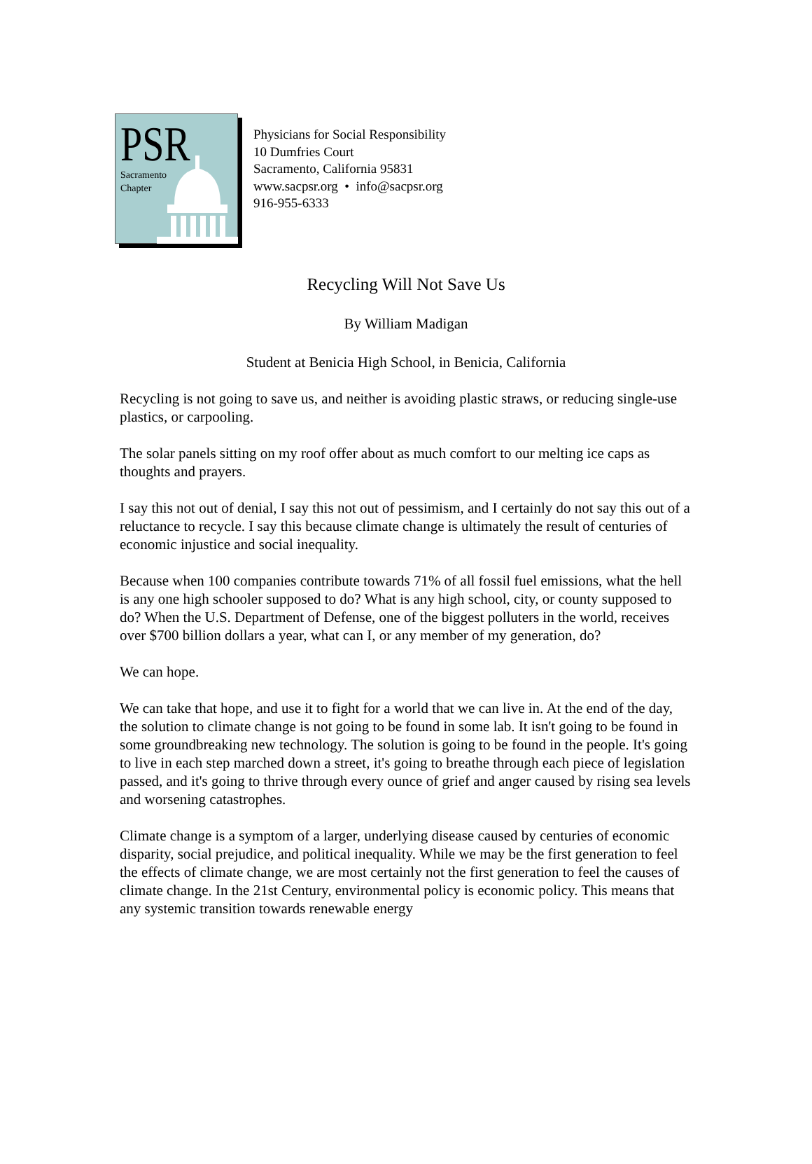PSR
Sacramento
Chapter
Physicians for Social Responsibility
10 Dumfries Court
Sacramento, California 95831
www.sacpsr.org • info@sacpsr.org
916-955-6333
Recycling Will Not Save Us
By William Madigan
Student at Benicia High School, in Benicia, California
Recycling is not going to save us, and neither is avoiding plastic straws, or reducing single-use plastics, or carpooling.
The solar panels sitting on my roof offer about as much comfort to our melting ice caps as thoughts and prayers.
I say this not out of denial, I say this not out of pessimism, and I certainly do not say this out of a reluctance to recycle. I say this because climate change is ultimately the result of centuries of economic injustice and social inequality.
Because when 100 companies contribute towards 71% of all fossil fuel emissions, what the hell is any one high schooler supposed to do? What is any high school, city, or county supposed to do? When the U.S. Department of Defense, one of the biggest polluters in the world, receives over $700 billion dollars a year, what can I, or any member of my generation, do?
We can hope.
We can take that hope, and use it to fight for a world that we can live in. At the end of the day, the solution to climate change is not going to be found in some lab. It isn't going to be found in some groundbreaking new technology. The solution is going to be found in the people. It's going to live in each step marched down a street, it's going to breathe through each piece of legislation passed, and it's going to thrive through every ounce of grief and anger caused by rising sea levels and worsening catastrophes.
Climate change is a symptom of a larger, underlying disease caused by centuries of economic disparity, social prejudice, and political inequality. While we may be the first generation to feel the effects of climate change, we are most certainly not the first generation to feel the causes of climate change. In the 21st Century, environmental policy is economic policy. This means that any systemic transition towards renewable energy